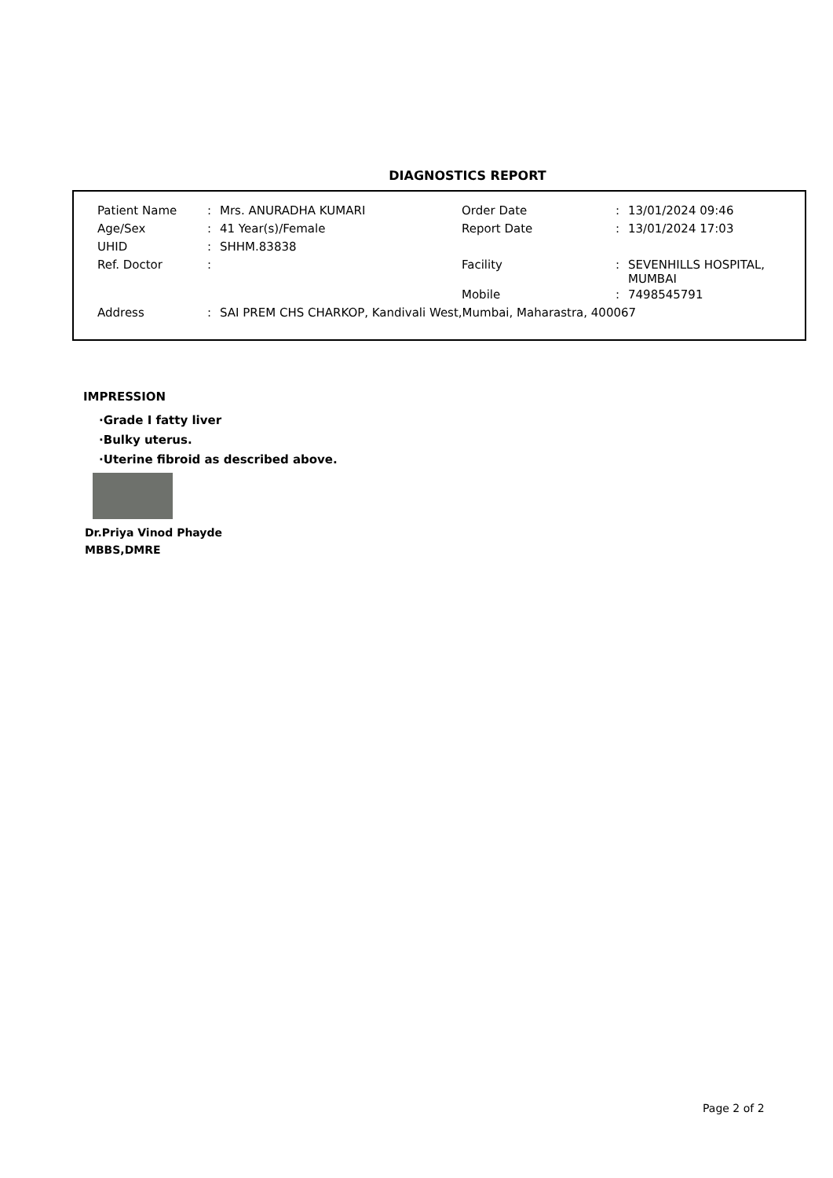DIAGNOSTICS REPORT
| Patient Name | : | Mrs. ANURADHA KUMARI | Order Date | : | 13/01/2024 09:46 |
| Age/Sex | : | 41 Year(s)/Female | Report Date | : | 13/01/2024 17:03 |
| UHID | : | SHHM.83838 | | | |
| Ref. Doctor | : | | Facility | : | SEVENHILLS HOSPITAL, MUMBAI |
| | | | Mobile | : | 7498545791 |
| Address | : | SAI PREM CHS CHARKOP, Kandivali West,Mumbai, Maharastra, 400067 | | | |
IMPRESSION
·Grade I fatty liver
·Bulky uterus.
·Uterine fibroid as described above.
Dr.Priya Vinod Phayde
MBBS,DMRE
Page 2 of 2